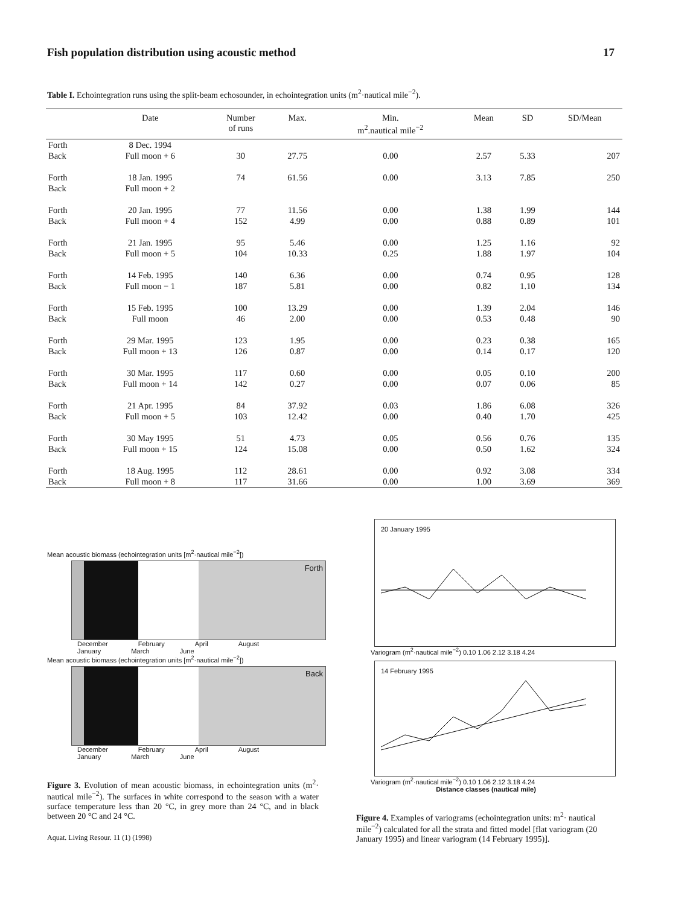Fish population distribution using acoustic method 17
Table I. Echointegration runs using the split-beam echosounder, in echointegration units (m<sup>2</sup>·nautical mile<sup>−2</sup>).
| | Date | Number of runs | Max. | Min. m<sup>2</sup>.nautical mile<sup>−2</sup> | Mean | SD | SD/Mean |
| --- | --- | --- | --- | --- | --- | --- | --- |
| Forth | 8 Dec. 1994 | | | | | | |
| Back | Full moon + 6 | 30 | 27.75 | 0.00 | 2.57 | 5.33 | 207 |
| Forth | 18 Jan. 1995 | 74 | 61.56 | 0.00 | 3.13 | 7.85 | 250 |
| Back | Full moon + 2 | | | | | | |
| Forth | 20 Jan. 1995 | 77 | 11.56 | 0.00 | 1.38 | 1.99 | 144 |
| Back | Full moon + 4 | 152 | 4.99 | 0.00 | 0.88 | 0.89 | 101 |
| Forth | 21 Jan. 1995 | 95 | 5.46 | 0.00 | 1.25 | 1.16 | 92 |
| Back | Full moon + 5 | 104 | 10.33 | 0.25 | 1.88 | 1.97 | 104 |
| Forth | 14 Feb. 1995 | 140 | 6.36 | 0.00 | 0.74 | 0.95 | 128 |
| Back | Full moon − 1 | 187 | 5.81 | 0.00 | 0.82 | 1.10 | 134 |
| Forth | 15 Feb. 1995 | 100 | 13.29 | 0.00 | 1.39 | 2.04 | 146 |
| Back | Full moon | 46 | 2.00 | 0.00 | 0.53 | 0.48 | 90 |
| Forth | 29 Mar. 1995 | 123 | 1.95 | 0.00 | 0.23 | 0.38 | 165 |
| Back | Full moon + 13 | 126 | 0.87 | 0.00 | 0.14 | 0.17 | 120 |
| Forth | 30 Mar. 1995 | 117 | 0.60 | 0.00 | 0.05 | 0.10 | 200 |
| Back | Full moon + 14 | 142 | 0.27 | 0.00 | 0.07 | 0.06 | 85 |
| Forth | 21 Apr. 1995 | 84 | 37.92 | 0.03 | 1.86 | 6.08 | 326 |
| Back | Full moon + 5 | 103 | 12.42 | 0.00 | 0.40 | 1.70 | 425 |
| Forth | 30 May 1995 | 51 | 4.73 | 0.05 | 0.56 | 0.76 | 135 |
| Back | Full moon + 15 | 124 | 15.08 | 0.00 | 0.50 | 1.62 | 324 |
| Forth | 18 Aug. 1995 | 112 | 28.61 | 0.00 | 0.92 | 3.08 | 334 |
| Back | Full moon + 8 | 117 | 31.66 | 0.00 | 1.00 | 3.69 | 369 |
Mean acoustic biomass (echointegration units [m<sup>2</sup>·nautical mile<sup>−2</sup>])
Forth
December February April August
January March June
Mean acoustic biomass (echointegration units [m<sup>2</sup>·nautical mile<sup>−2</sup>])
Back
December February April August
January March June
Figure 3. Evolution of mean acoustic biomass, in echointegration units (m<sup>2</sup>· nautical mile<sup>−2</sup>). The surfaces in white correspond to the season with a water surface temperature less than 20 °C, in grey more than 24 °C, and in black between 20 °C and 24 °C.
Aquat. Living Resour. 11 (1) (1998)
20 January 1995
Variogram (m<sup>2</sup>·nautical mile<sup>−2</sup>) 0.10 1.06 2.12 3.18 4.24
14 February 1995
Variogram (m<sup>2</sup>·nautical mile<sup>−2</sup>) 0.10 1.06 2.12 3.18 4.24
Distance classes (nautical mile)
Figure 4. Examples of variograms (echointegration units: m<sup>2</sup>· nautical mile<sup>−2</sup>) calculated for all the strata and fitted model [flat variogram (20 January 1995) and linear variogram (14 February 1995)].